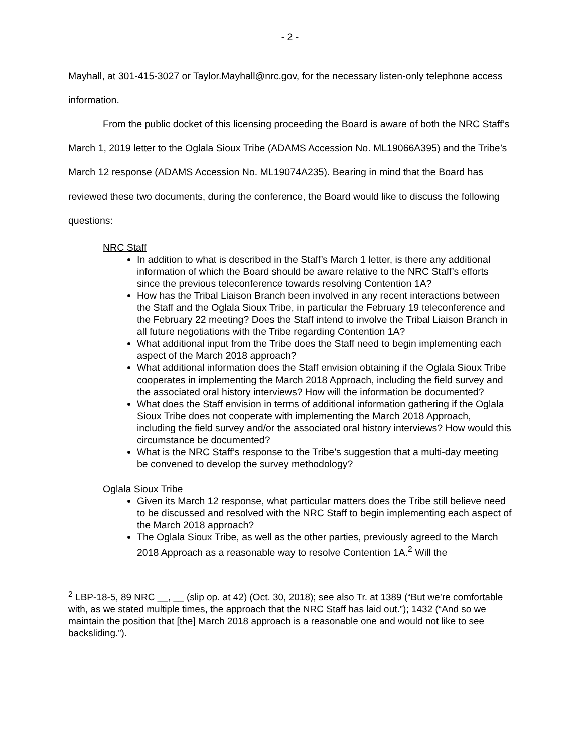- 2 -
Mayhall, at 301-415-3027 or Taylor.Mayhall@nrc.gov, for the necessary listen-only telephone access information.
From the public docket of this licensing proceeding the Board is aware of both the NRC Staff’s March 1, 2019 letter to the Oglala Sioux Tribe (ADAMS Accession No. ML19066A395) and the Tribe’s March 12 response (ADAMS Accession No. ML19074A235). Bearing in mind that the Board has reviewed these two documents, during the conference, the Board would like to discuss the following questions:
NRC Staff
In addition to what is described in the Staff’s March 1 letter, is there any additional information of which the Board should be aware relative to the NRC Staff’s efforts since the previous teleconference towards resolving Contention 1A?
How has the Tribal Liaison Branch been involved in any recent interactions between the Staff and the Oglala Sioux Tribe, in particular the February 19 teleconference and the February 22 meeting? Does the Staff intend to involve the Tribal Liaison Branch in all future negotiations with the Tribe regarding Contention 1A?
What additional input from the Tribe does the Staff need to begin implementing each aspect of the March 2018 approach?
What additional information does the Staff envision obtaining if the Oglala Sioux Tribe cooperates in implementing the March 2018 Approach, including the field survey and the associated oral history interviews? How will the information be documented?
What does the Staff envision in terms of additional information gathering if the Oglala Sioux Tribe does not cooperate with implementing the March 2018 Approach, including the field survey and/or the associated oral history interviews? How would this circumstance be documented?
What is the NRC Staff’s response to the Tribe’s suggestion that a multi-day meeting be convened to develop the survey methodology?
Oglala Sioux Tribe
Given its March 12 response, what particular matters does the Tribe still believe need to be discussed and resolved with the NRC Staff to begin implementing each aspect of the March 2018 approach?
The Oglala Sioux Tribe, as well as the other parties, previously agreed to the March 2018 Approach as a reasonable way to resolve Contention 1A.<sup>2</sup> Will the
<sup>2</sup> LBP-18-5, 89 NRC __, __ (slip op. at 42) (Oct. 30, 2018); see also Tr. at 1389 (“But we’re comfortable with, as we stated multiple times, the approach that the NRC Staff has laid out.”); 1432 (“And so we maintain the position that [the] March 2018 approach is a reasonable one and would not like to see backsliding.”).